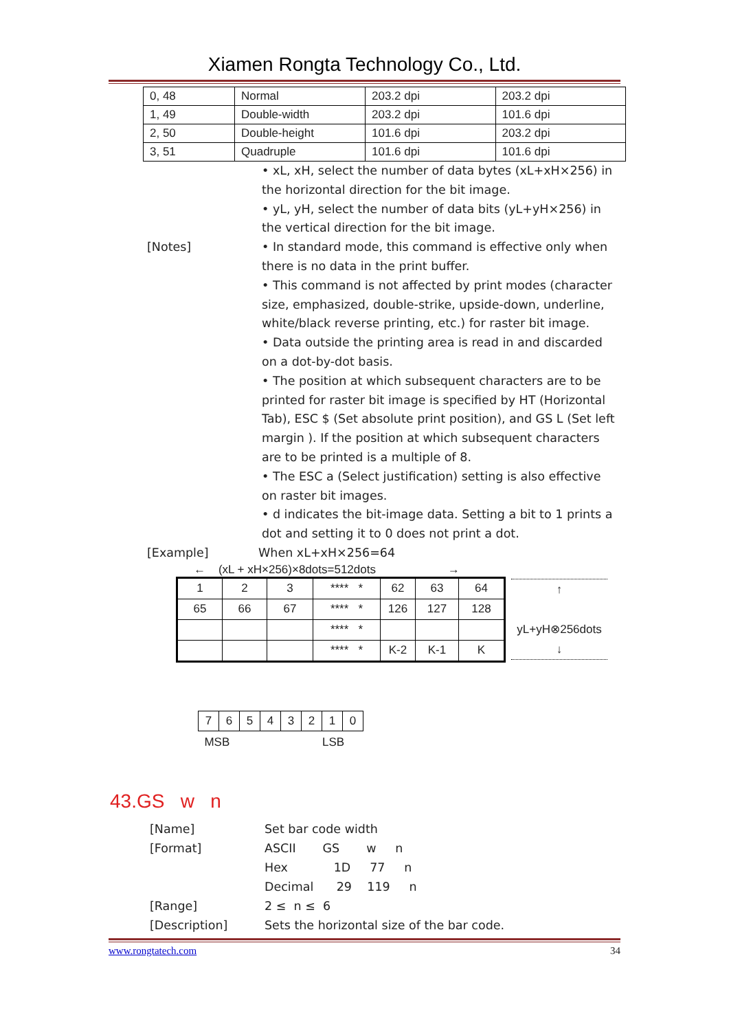Xiamen Rongta Technology Co., Ltd.
| 0, 48 | Normal | 203.2 dpi | 203.2 dpi |
| 1, 49 | Double-width | 203.2 dpi | 101.6 dpi |
| 2, 50 | Double-height | 101.6 dpi | 203.2 dpi |
| 3, 51 | Quadruple | 101.6 dpi | 101.6 dpi |
[Notes] • xL, xH, select the number of data bytes (xL+xH×256) in the horizontal direction for the bit image.
• yL, yH, select the number of data bits (yL+yH×256) in the vertical direction for the bit image.
• In standard mode, this command is effective only when there is no data in the print buffer.
• This command is not affected by print modes (character size, emphasized, double-strike, upside-down, underline, white/black reverse printing, etc.) for raster bit image.
• Data outside the printing area is read in and discarded on a dot-by-dot basis.
• The position at which subsequent characters are to be printed for raster bit image is specified by HT (Horizontal Tab), ESC $ (Set absolute print position), and GS L (Set left margin ). If the position at which subsequent characters are to be printed is a multiple of 8.
• The ESC a (Select justification) setting is also effective on raster bit images.
• d indicates the bit-image data. Setting a bit to 1 prints a dot and setting it to 0 does not print a dot.
[Example] When xL+xH×256=64
← (xL + xH×256)×8dots=512dots →
| 1 | 2 | 3 | **** * | 62 | 63 | 64 |
| 65 | 66 | 67 | **** * | 126 | 127 | 128 |
| | | | **** * | | | |
| | | | **** * | K-2 | K-1 | K |
↑
yL+yH⊗256dots
↓
| 7 | 6 | 5 | 4 | 3 | 2 | 1 | 0 |
MSB LSB
43.GS w n
[Name] Set bar code width
[Format] ASCII GS w n
Hex 1D 77 n
Decimal 29 119 n
[Range] 2 ≤ n ≤ 6
[Description] Sets the horizontal size of the bar code.
www.rongtatech.com 34